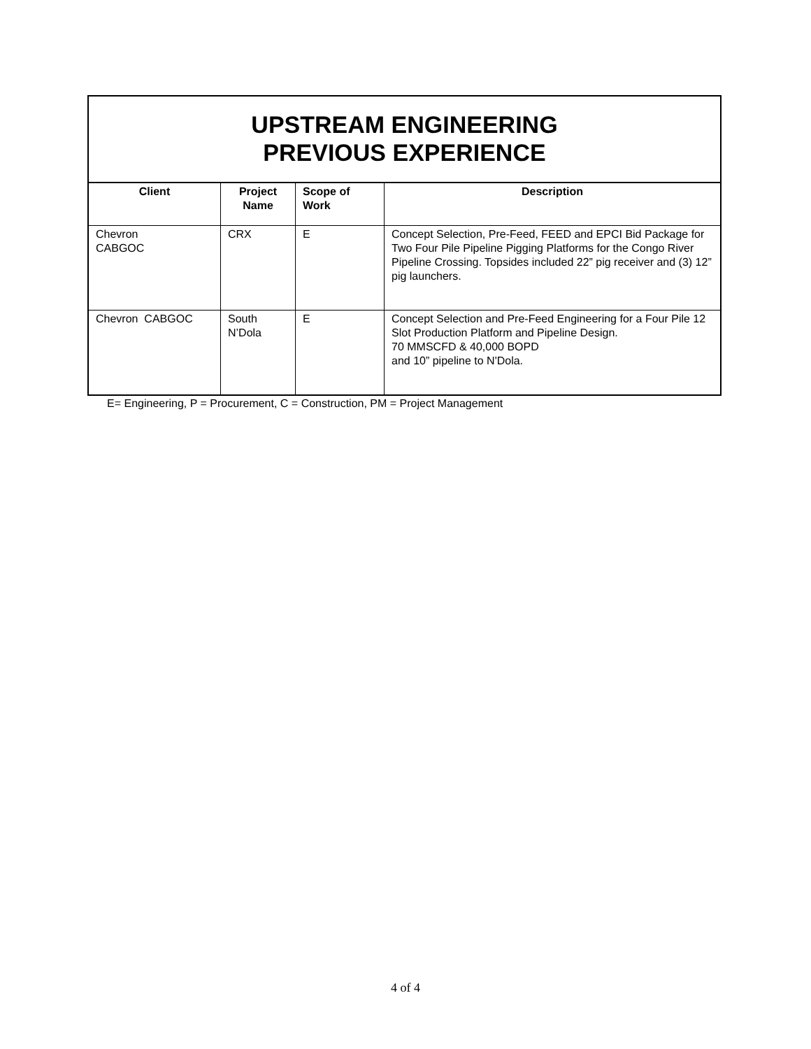UPSTREAM ENGINEERING
PREVIOUS EXPERIENCE
| Client | Project Name | Scope of Work | Description |
| --- | --- | --- | --- |
| Chevron CABGOC | CRX | E | Concept Selection, Pre-Feed, FEED and EPCI Bid Package for Two Four Pile Pipeline Pigging Platforms for the Congo River Pipeline Crossing. Topsides included 22” pig receiver and (3) 12” pig launchers. |
| Chevron CABGOC | South N’Dola | E | Concept Selection and Pre-Feed Engineering for a Four Pile 12 Slot Production Platform and Pipeline Design. 70 MMSCFD & 40,000 BOPD and 10” pipeline to N'Dola. |
E= Engineering, P = Procurement, C = Construction, PM = Project Management
4 of 4